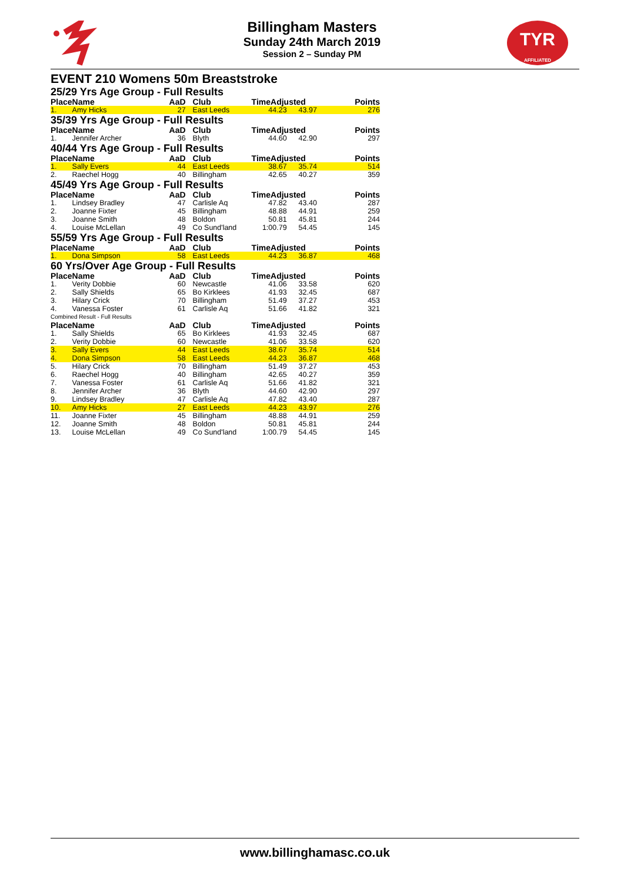TYR
AFFILIATED
Billingham Masters
Sunday 24th March 2019
Session 2 – Sunday PM
EVENT 210 Womens 50m Breaststroke
| 25/29 Yrs Age Group - Full Results | | | | | | |
| Place | Name | AaD | Club | TimeAdjusted | | Points |
| 1. | Amy Hicks | 27 | East Leeds | 44.23 | 43.97 | 276 |
| 35/39 Yrs Age Group - Full Results | | | | | | |
| Place | Name | AaD | Club | TimeAdjusted | | Points |
| 1. | Jennifer Archer | 36 | Blyth | 44.60 | 42.90 | 297 |
| 40/44 Yrs Age Group - Full Results | | | | | | |
| Place | Name | AaD | Club | TimeAdjusted | | Points |
| 1. | Sally Evers | 44 | East Leeds | 38.67 | 35.74 | 514 |
| 2. | Raechel Hogg | 40 | Billingham | 42.65 | 40.27 | 359 |
| 45/49 Yrs Age Group - Full Results | | | | | | |
| Place | Name | AaD | Club | TimeAdjusted | | Points |
| 1. | Lindsey Bradley | 47 | Carlisle Aq | 47.82 | 43.40 | 287 |
| 2. | Joanne Fixter | 45 | Billingham | 48.88 | 44.91 | 259 |
| 3. | Joanne Smith | 48 | Boldon | 50.81 | 45.81 | 244 |
| 4. | Louise McLellan | 49 | Co Sund'land | 1:00.79 | 54.45 | 145 |
| 55/59 Yrs Age Group - Full Results | | | | | | |
| Place | Name | AaD | Club | TimeAdjusted | | Points |
| 1. | Dona Simpson | 58 | East Leeds | 44.23 | 36.87 | 468 |
| 60 Yrs/Over Age Group - Full Results | | | | | | |
| Place | Name | AaD | Club | TimeAdjusted | | Points |
| 1. | Verity Dobbie | 60 | Newcastle | 41.06 | 33.58 | 620 |
| 2. | Sally Shields | 65 | Bo Kirklees | 41.93 | 32.45 | 687 |
| 3. | Hilary Crick | 70 | Billingham | 51.49 | 37.27 | 453 |
| 4. | Vanessa Foster | 61 | Carlisle Aq | 51.66 | 41.82 | 321 |
| Combined Result - Full Results | | | | | | |
| Place | Name | AaD | Club | TimeAdjusted | | Points |
| 1. | Sally Shields | 65 | Bo Kirklees | 41.93 | 32.45 | 687 |
| 2. | Verity Dobbie | 60 | Newcastle | 41.06 | 33.58 | 620 |
| 3. | Sally Evers | 44 | East Leeds | 38.67 | 35.74 | 514 |
| 4. | Dona Simpson | 58 | East Leeds | 44.23 | 36.87 | 468 |
| 5. | Hilary Crick | 70 | Billingham | 51.49 | 37.27 | 453 |
| 6. | Raechel Hogg | 40 | Billingham | 42.65 | 40.27 | 359 |
| 7. | Vanessa Foster | 61 | Carlisle Aq | 51.66 | 41.82 | 321 |
| 8. | Jennifer Archer | 36 | Blyth | 44.60 | 42.90 | 297 |
| 9. | Lindsey Bradley | 47 | Carlisle Aq | 47.82 | 43.40 | 287 |
| 10. | Amy Hicks | 27 | East Leeds | 44.23 | 43.97 | 276 |
| 11. | Joanne Fixter | 45 | Billingham | 48.88 | 44.91 | 259 |
| 12. | Joanne Smith | 48 | Boldon | 50.81 | 45.81 | 244 |
| 13. | Louise McLellan | 49 | Co Sund'land | 1:00.79 | 54.45 | 145 |
www.billinghamasc.co.uk